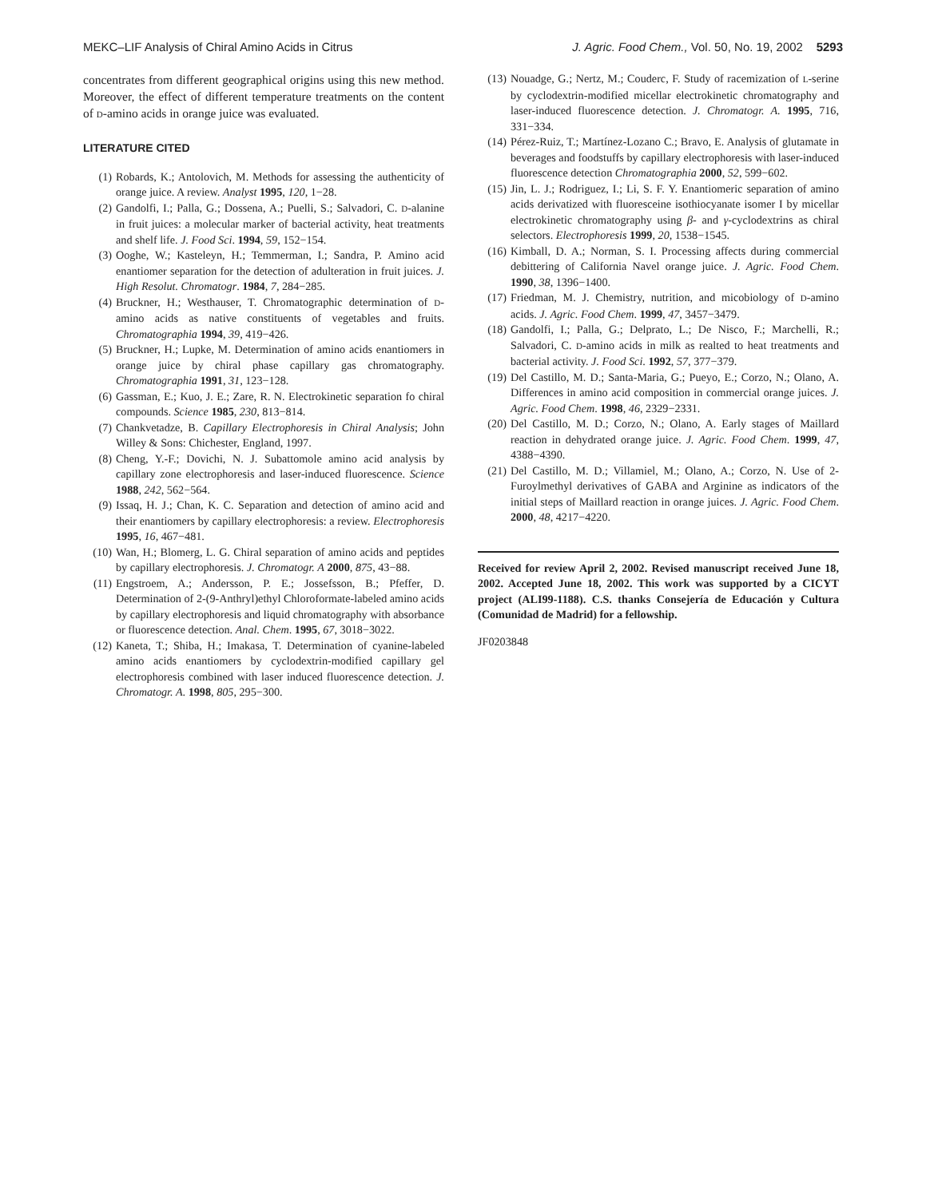MEKC–LIF Analysis of Chiral Amino Acids in Citrus J. Agric. Food Chem., Vol. 50, No. 19, 2002 5293
concentrates from different geographical origins using this new method. Moreover, the effect of different temperature treatments on the content of D-amino acids in orange juice was evaluated.
LITERATURE CITED
(1) Robards, K.; Antolovich, M. Methods for assessing the authenticity of orange juice. A review. Analyst 1995, 120, 1−28.
(2) Gandolfi, I.; Palla, G.; Dossena, A.; Puelli, S.; Salvadori, C. D-alanine in fruit juices: a molecular marker of bacterial activity, heat treatments and shelf life. J. Food Sci. 1994, 59, 152−154.
(3) Ooghe, W.; Kasteleyn, H.; Temmerman, I.; Sandra, P. Amino acid enantiomer separation for the detection of adulteration in fruit juices. J. High Resolut. Chromatogr. 1984, 7, 284−285.
(4) Bruckner, H.; Westhauser, T. Chromatographic determination of D-amino acids as native constituents of vegetables and fruits. Chromatographia 1994, 39, 419−426.
(5) Bruckner, H.; Lupke, M. Determination of amino acids enantiomers in orange juice by chiral phase capillary gas chromatography. Chromatographia 1991, 31, 123−128.
(6) Gassman, E.; Kuo, J. E.; Zare, R. N. Electrokinetic separation fo chiral compounds. Science 1985, 230, 813−814.
(7) Chankvetadze, B. Capillary Electrophoresis in Chiral Analysis; John Willey & Sons: Chichester, England, 1997.
(8) Cheng, Y.-F.; Dovichi, N. J. Subattomole amino acid analysis by capillary zone electrophoresis and laser-induced fluorescence. Science 1988, 242, 562−564.
(9) Issaq, H. J.; Chan, K. C. Separation and detection of amino acid and their enantiomers by capillary electrophoresis: a review. Electrophoresis 1995, 16, 467−481.
(10) Wan, H.; Blomerg, L. G. Chiral separation of amino acids and peptides by capillary electrophoresis. J. Chromatogr. A 2000, 875, 43−88.
(11) Engstroem, A.; Andersson, P. E.; Jossefsson, B.; Pfeffer, D. Determination of 2-(9-Anthryl)ethyl Chloroformate-labeled amino acids by capillary electrophoresis and liquid chromatography with absorbance or fluorescence detection. Anal. Chem. 1995, 67, 3018−3022.
(12) Kaneta, T.; Shiba, H.; Imakasa, T. Determination of cyanine-labeled amino acids enantiomers by cyclodextrin-modified capillary gel electrophoresis combined with laser induced fluorescence detection. J. Chromatogr. A. 1998, 805, 295−300.
(13) Nouadge, G.; Nertz, M.; Couderc, F. Study of racemization of L-serine by cyclodextrin-modified micellar electrokinetic chromatography and laser-induced fluorescence detection. J. Chromatogr. A. 1995, 716, 331−334.
(14) Pérez-Ruiz, T.; Martínez-Lozano C.; Bravo, E. Analysis of glutamate in beverages and foodstuffs by capillary electrophoresis with laser-induced fluorescence detection Chromatographia 2000, 52, 599−602.
(15) Jin, L. J.; Rodriguez, I.; Li, S. F. Y. Enantiomeric separation of amino acids derivatized with fluoresceine isothiocyanate isomer I by micellar electrokinetic chromatography using β- and γ-cyclodextrins as chiral selectors. Electrophoresis 1999, 20, 1538−1545.
(16) Kimball, D. A.; Norman, S. I. Processing affects during commercial debittering of California Navel orange juice. J. Agric. Food Chem. 1990, 38, 1396−1400.
(17) Friedman, M. J. Chemistry, nutrition, and micobiology of D-amino acids. J. Agric. Food Chem. 1999, 47, 3457−3479.
(18) Gandolfi, I.; Palla, G.; Delprato, L.; De Nisco, F.; Marchelli, R.; Salvadori, C. D-amino acids in milk as realted to heat treatments and bacterial activity. J. Food Sci. 1992, 57, 377−379.
(19) Del Castillo, M. D.; Santa-Maria, G.; Pueyo, E.; Corzo, N.; Olano, A. Differences in amino acid composition in commercial orange juices. J. Agric. Food Chem. 1998, 46, 2329−2331.
(20) Del Castillo, M. D.; Corzo, N.; Olano, A. Early stages of Maillard reaction in dehydrated orange juice. J. Agric. Food Chem. 1999, 47, 4388−4390.
(21) Del Castillo, M. D.; Villamiel, M.; Olano, A.; Corzo, N. Use of 2-Furoylmethyl derivatives of GABA and Arginine as indicators of the initial steps of Maillard reaction in orange juices. J. Agric. Food Chem. 2000, 48, 4217−4220.
Received for review April 2, 2002. Revised manuscript received June 18, 2002. Accepted June 18, 2002. This work was supported by a CICYT project (ALI99-1188). C.S. thanks Consejería de Educación y Cultura (Comunidad de Madrid) for a fellowship.
JF0203848